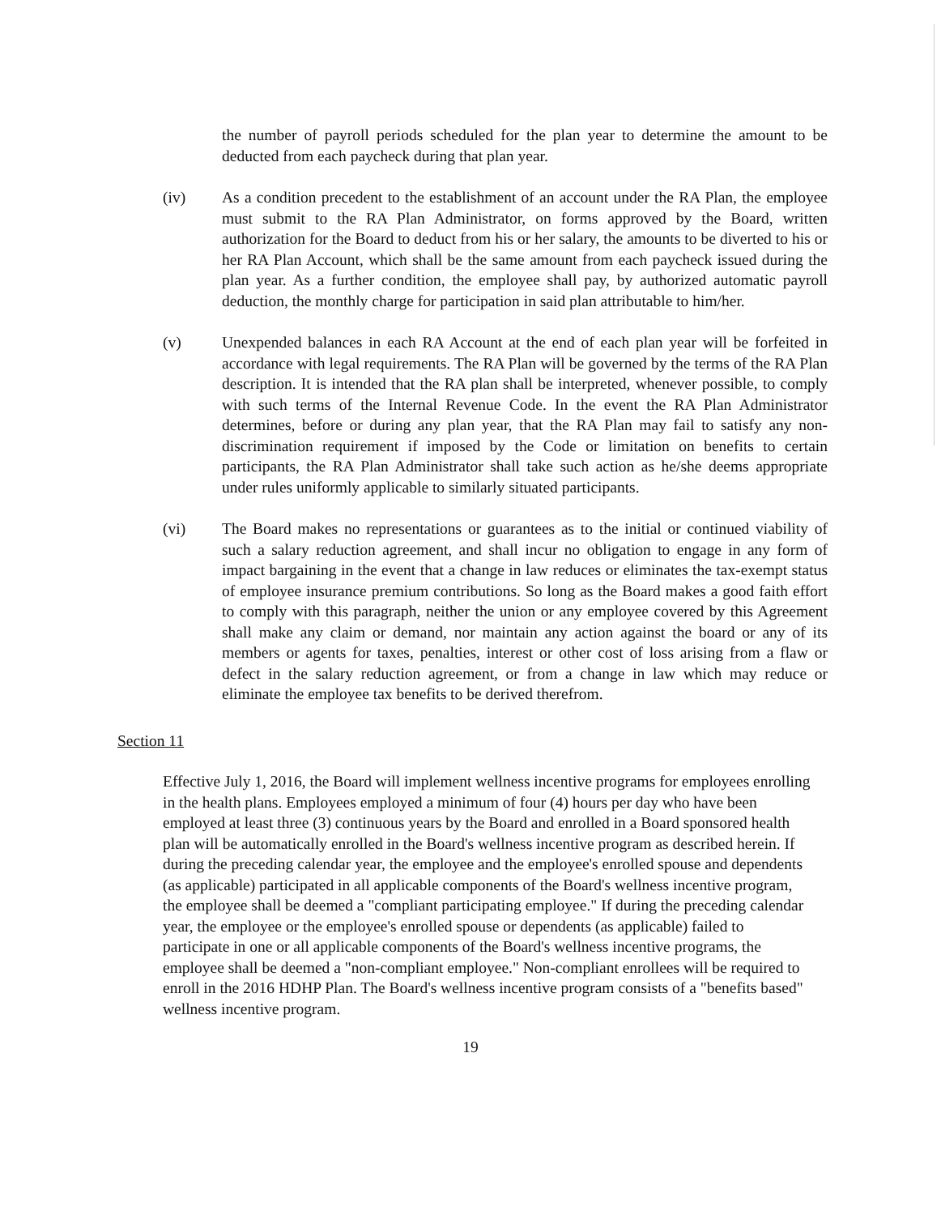the number of payroll periods scheduled for the plan year to determine the amount to be deducted from each paycheck during that plan year.
(iv) As a condition precedent to the establishment of an account under the RA Plan, the employee must submit to the RA Plan Administrator, on forms approved by the Board, written authorization for the Board to deduct from his or her salary, the amounts to be diverted to his or her RA Plan Account, which shall be the same amount from each paycheck issued during the plan year. As a further condition, the employee shall pay, by authorized automatic payroll deduction, the monthly charge for participation in said plan attributable to him/her.
(v) Unexpended balances in each RA Account at the end of each plan year will be forfeited in accordance with legal requirements. The RA Plan will be governed by the terms of the RA Plan description. It is intended that the RA plan shall be interpreted, whenever possible, to comply with such terms of the Internal Revenue Code. In the event the RA Plan Administrator determines, before or during any plan year, that the RA Plan may fail to satisfy any non-discrimination requirement if imposed by the Code or limitation on benefits to certain participants, the RA Plan Administrator shall take such action as he/she deems appropriate under rules uniformly applicable to similarly situated participants.
(vi) The Board makes no representations or guarantees as to the initial or continued viability of such a salary reduction agreement, and shall incur no obligation to engage in any form of impact bargaining in the event that a change in law reduces or eliminates the tax-exempt status of employee insurance premium contributions. So long as the Board makes a good faith effort to comply with this paragraph, neither the union or any employee covered by this Agreement shall make any claim or demand, nor maintain any action against the board or any of its members or agents for taxes, penalties, interest or other cost of loss arising from a flaw or defect in the salary reduction agreement, or from a change in law which may reduce or eliminate the employee tax benefits to be derived therefrom.
Section 11
Effective July 1, 2016, the Board will implement wellness incentive programs for employees enrolling in the health plans. Employees employed a minimum of four (4) hours per day who have been employed at least three (3) continuous years by the Board and enrolled in a Board sponsored health plan will be automatically enrolled in the Board's wellness incentive program as described herein. If during the preceding calendar year, the employee and the employee's enrolled spouse and dependents (as applicable) participated in all applicable components of the Board's wellness incentive program, the employee shall be deemed a "compliant participating employee." If during the preceding calendar year, the employee or the employee's enrolled spouse or dependents (as applicable) failed to participate in one or all applicable components of the Board's wellness incentive programs, the employee shall be deemed a "non-compliant employee." Non-compliant enrollees will be required to enroll in the 2016 HDHP Plan. The Board's wellness incentive program consists of a "benefits based" wellness incentive program.
19